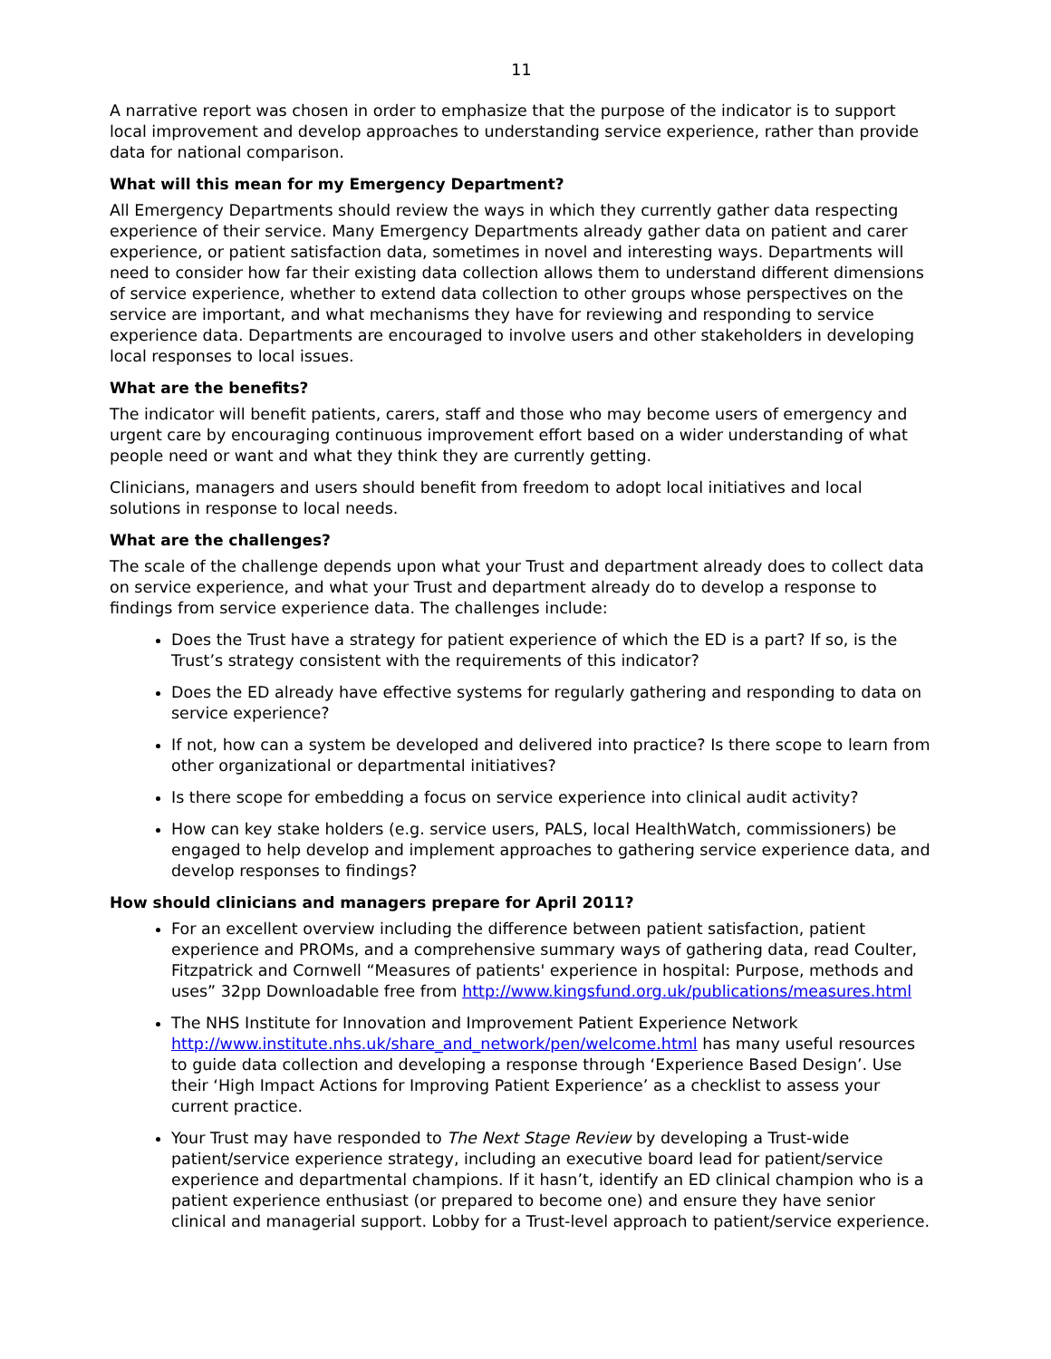11
A narrative report was chosen in order to emphasize that the purpose of the indicator is to support local improvement and develop approaches to understanding service experience, rather than provide data for national comparison.
What will this mean for my Emergency Department?
All Emergency Departments should review the ways in which they currently gather data respecting experience of their service. Many Emergency Departments already gather data on patient and carer experience, or patient satisfaction data, sometimes in novel and interesting ways. Departments will need to consider how far their existing data collection allows them to understand different dimensions of service experience, whether to extend data collection to other groups whose perspectives on the service are important, and what mechanisms they have for reviewing and responding to service experience data. Departments are encouraged to involve users and other stakeholders in developing local responses to local issues.
What are the benefits?
The indicator will benefit patients, carers, staff and those who may become users of emergency and urgent care by encouraging continuous improvement effort based on a wider understanding of what people need or want and what they think they are currently getting.
Clinicians, managers and users should benefit from freedom to adopt local initiatives and local solutions in response to local needs.
What are the challenges?
The scale of the challenge depends upon what your Trust and department already does to collect data on service experience, and what your Trust and department already do to develop a response to findings from service experience data. The challenges include:
Does the Trust have a strategy for patient experience of which the ED is a part? If so, is the Trust’s strategy consistent with the requirements of this indicator?
Does the ED already have effective systems for regularly gathering and responding to data on service experience?
If not, how can a system be developed and delivered into practice? Is there scope to learn from other organizational or departmental initiatives?
Is there scope for embedding a focus on service experience into clinical audit activity?
How can key stake holders (e.g. service users, PALS, local HealthWatch, commissioners) be engaged to help develop and implement approaches to gathering service experience data, and develop responses to findings?
How should clinicians and managers prepare for April 2011?
For an excellent overview including the difference between patient satisfaction, patient experience and PROMs, and a comprehensive summary ways of gathering data, read Coulter, Fitzpatrick and Cornwell “Measures of patients' experience in hospital: Purpose, methods and uses” 32pp Downloadable free from http://www.kingsfund.org.uk/publications/measures.html
The NHS Institute for Innovation and Improvement Patient Experience Network http://www.institute.nhs.uk/share_and_network/pen/welcome.html has many useful resources to guide data collection and developing a response through ‘Experience Based Design’. Use their ‘High Impact Actions for Improving Patient Experience’ as a checklist to assess your current practice.
Your Trust may have responded to The Next Stage Review by developing a Trust-wide patient/service experience strategy, including an executive board lead for patient/service experience and departmental champions. If it hasn’t, identify an ED clinical champion who is a patient experience enthusiast (or prepared to become one) and ensure they have senior clinical and managerial support. Lobby for a Trust-level approach to patient/service experience.